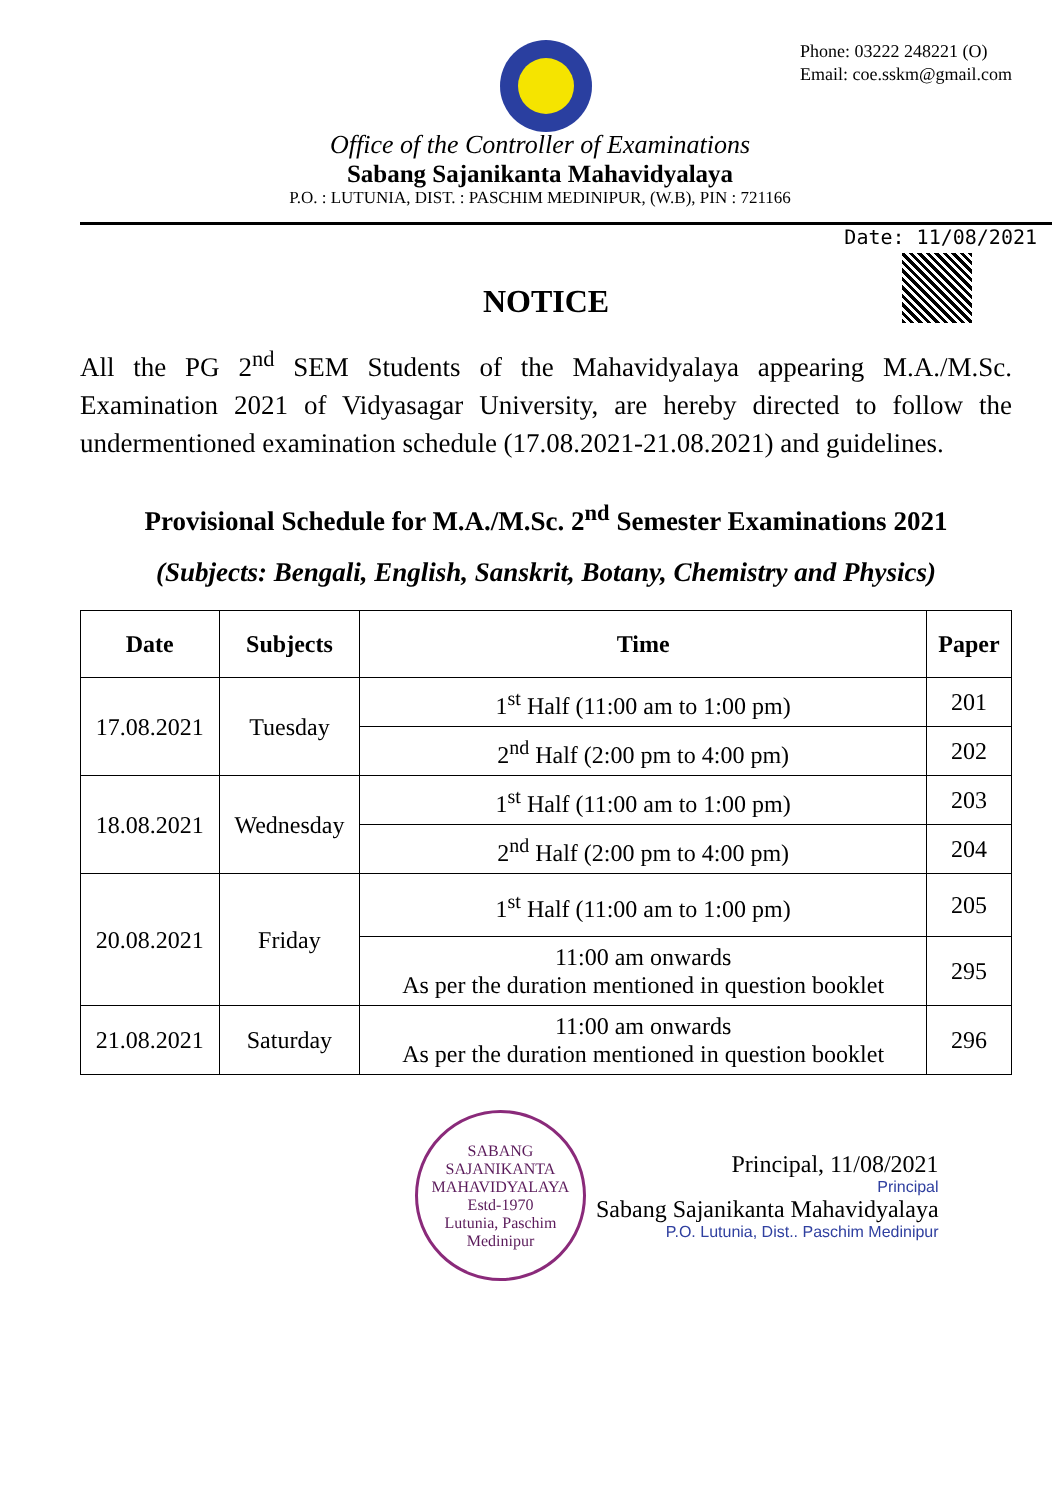Phone: 03222 248221 (O)
Email: coe.sskm@gmail.com
Office of the Controller of Examinations
Sabang Sajanikanta Mahavidyalaya
P.O. : LUTUNIA, DIST. : PASCHIM MEDINIPUR, (W.B), PIN : 721166
Date: 11/08/2021
NOTICE
All the PG 2<sup>nd</sup> SEM Students of the Mahavidyalaya appearing M.A./M.Sc. Examination 2021 of Vidyasagar University, are hereby directed to follow the undermentioned examination schedule (17.08.2021-21.08.2021) and guidelines.
Provisional Schedule for M.A./M.Sc. 2<sup>nd</sup> Semester Examinations 2021
(Subjects: Bengali, English, Sanskrit, Botany, Chemistry and Physics)
| Date | Subjects | Time | Paper |
| --- | --- | --- | --- |
| 17.08.2021 | Tuesday | 1<sup>st</sup> Half (11:00 am to 1:00 pm) | 201 |
| | | 2<sup>nd</sup> Half (2:00 pm to 4:00 pm) | 202 |
| 18.08.2021 | Wednesday | 1<sup>st</sup> Half (11:00 am to 1:00 pm) | 203 |
| | | 2<sup>nd</sup> Half (2:00 pm to 4:00 pm) | 204 |
| 20.08.2021 | Friday | 1<sup>st</sup> Half (11:00 am to 1:00 pm) | 205 |
| | | 11:00 am onwards As per the duration mentioned in question booklet | 295 |
| 21.08.2021 | Saturday | 11:00 am onwards As per the duration mentioned in question booklet | 296 |
SABANG SAJANIKANTA MAHAVIDYALAYA
Estd-1970
Lutunia, Paschim
Medinipur
Principal, 11/08/2021
Principal
Sabang Sajanikanta Mahavidyalaya
P.O. Lutunia, Dist.. Paschim Medinipur